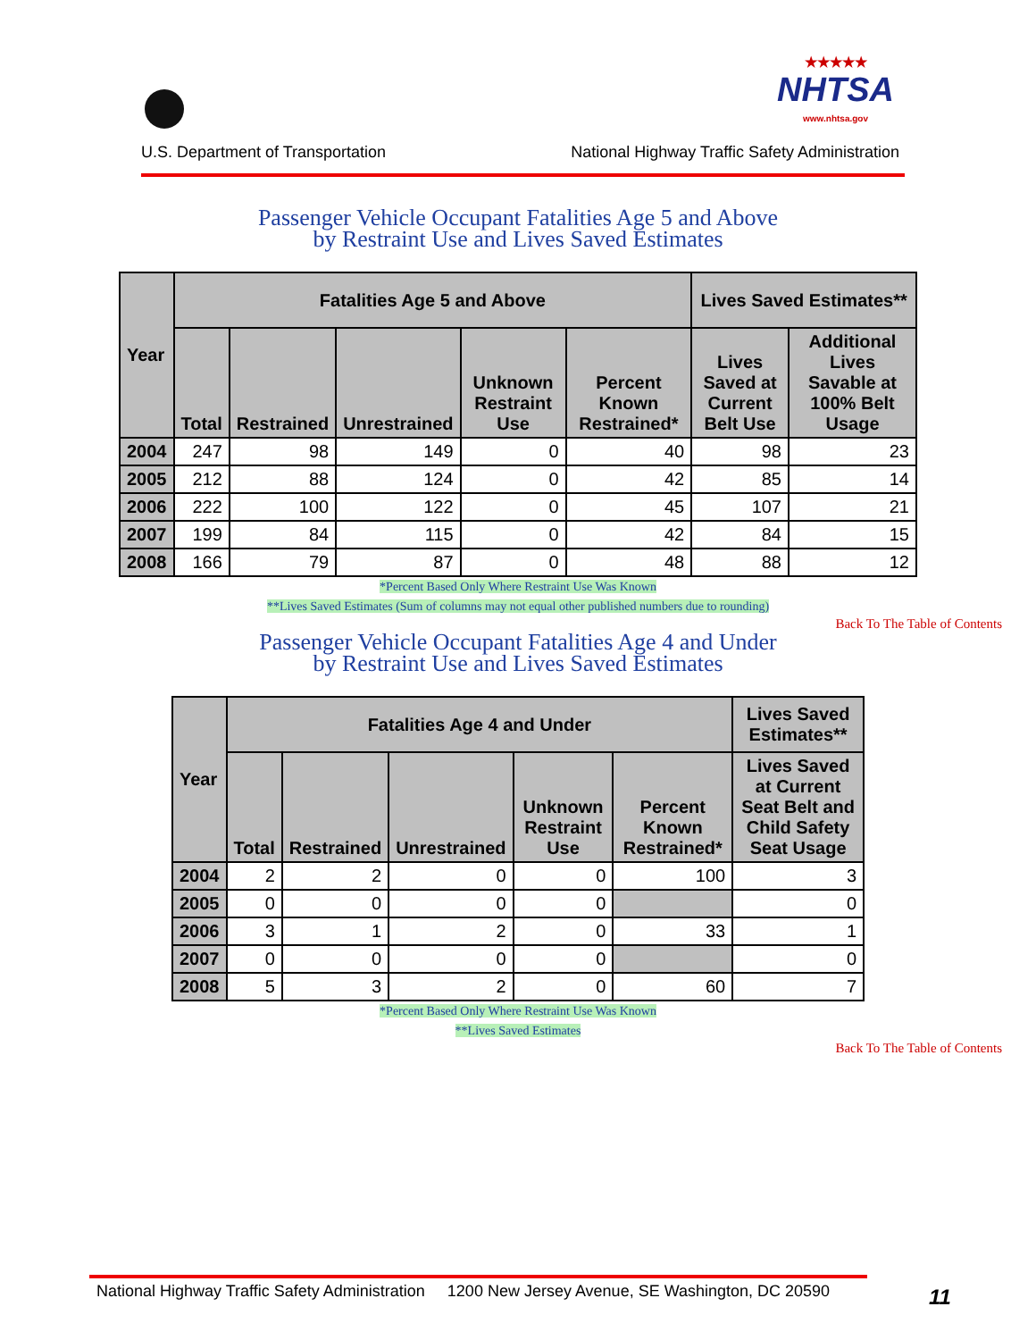U.S. Department of Transportation
★★★★★
NHTSA
www.nhtsa.gov
National Highway Traffic Safety Administration
Passenger Vehicle Occupant Fatalities Age 5 and Above
by Restraint Use and Lives Saved Estimates
| Year | Fatalities Age 5 and Above | | | | | Lives Saved Estimates** | |
| --- | --- | --- | --- | --- | --- | --- | --- |
| | Total | Restrained | Unrestrained | Unknown Restraint Use | Percent Known Restrained* | Lives Saved at Current Belt Use | Additional Lives Savable at 100% Belt Usage |
| 2004 | 247 | 98 | 149 | 0 | 40 | 98 | 23 |
| 2005 | 212 | 88 | 124 | 0 | 42 | 85 | 14 |
| 2006 | 222 | 100 | 122 | 0 | 45 | 107 | 21 |
| 2007 | 199 | 84 | 115 | 0 | 42 | 84 | 15 |
| 2008 | 166 | 79 | 87 | 0 | 48 | 88 | 12 |
*Percent Based Only Where Restraint Use Was Known
**Lives Saved Estimates (Sum of columns may not equal other published numbers due to rounding)
Back To The Table of Contents
Passenger Vehicle Occupant Fatalities Age 4 and Under
by Restraint Use and Lives Saved Estimates
| Year | Fatalities Age 4 and Under | | | | | Lives Saved Estimates** |
| --- | --- | --- | --- | --- | --- | --- |
| | Total | Restrained | Unrestrained | Unknown Restraint Use | Percent Known Restrained* | Lives Saved at Current Seat Belt and Child Safety Seat Usage |
| 2004 | 2 | 2 | 0 | 0 | 100 | 3 |
| 2005 | 0 | 0 | 0 | 0 | | 0 |
| 2006 | 3 | 1 | 2 | 0 | 33 | 1 |
| 2007 | 0 | 0 | 0 | 0 | | 0 |
| 2008 | 5 | 3 | 2 | 0 | 60 | 7 |
*Percent Based Only Where Restraint Use Was Known
**Lives Saved Estimates
Back To The Table of Contents
National Highway Traffic Safety Administration 1200 New Jersey Avenue, SE Washington, DC 20590
11